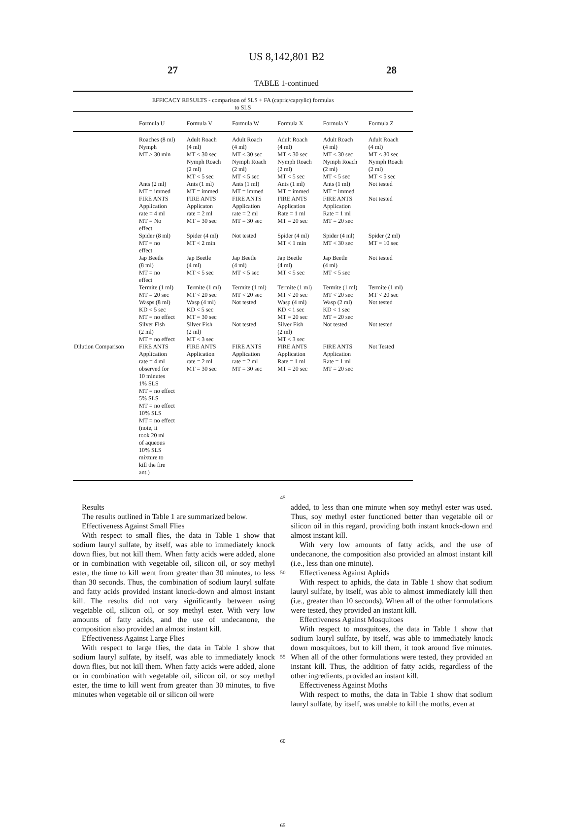US 8,142,801 B2
27 28
TABLE 1-continued
| EFFICACY RESULTS - comparison of SLS + FA (capric/caprylic) formulas to SLS | | | | | | |
| | Formula U | Formula V | Formula W | Formula X | Formula Y | Formula Z |
| | Roaches (8 ml) Nymph MT > 30 min | Adult Roach (4 ml) MT < 30 sec Nymph Roach (2 ml) MT < 5 sec | Adult Roach (4 ml) MT < 30 sec Nymph Roach (2 ml) MT < 5 sec | Adult Roach (4 ml) MT < 30 sec Nymph Roach (2 ml) MT < 5 sec | Adult Roach (4 ml) MT < 30 sec Nymph Roach (2 ml) MT < 5 sec | Adult Roach (4 ml) MT < 30 sec Nymph Roach (2 ml) MT < 5 sec |
| | Ants (2 ml) MT = immed | Ants (1 ml) MT = immed | Ants (1 ml) MT = immed | Ants (1 ml) MT = immed | Ants (1 ml) MT = immed | Not tested |
| | FIRE ANTS Application rate = 4 ml MT = No effect | FIRE ANTS Applicaton rate = 2 ml MT = 30 sec | FIRE ANTS Application rate = 2 ml MT = 30 sec | FIRE ANTS Application Rate = 1 ml MT = 20 sec | FIRE ANTS Application Rate = 1 ml MT = 20 sec | Not tested |
| | Spider (8 ml) MT = no effect | Spider (4 ml) MT < 2 min | Not tested | Spider (4 ml) MT < 1 min | Spider (4 ml) MT < 30 sec | Spider (2 ml) MT = 10 sec |
| | Jap Beetle (8 ml) MT = no effect | Jap Beetle (4 ml) MT < 5 sec | Jap Beetle (4 ml) MT < 5 sec | Jap Beetle (4 ml) MT < 5 sec | Jap Beetle (4 ml) MT < 5 sec | Not tested |
| | Termite (1 ml) MT = 20 sec | Termite (1 ml) MT < 20 sec | Termite (1 ml) MT < 20 sec | Termite (1 ml) MT < 20 sec | Termite (1 ml) MT < 20 sec | Termite (1 ml) MT < 20 sec |
| | Wasps (8 ml) KD < 5 sec MT = no effect | Wasp (4 ml) KD < 5 sec MT = 30 sec | Not tested | Wasp (4 ml) KD < 1 sec MT = 20 sec | Wasp (2 ml) KD < 1 sec MT = 20 sec | Not tested |
| | Silver Fish (2 ml) MT = no effect | Silver Fish (2 ml) MT < 3 sec | Not tested | Silver Fish (2 ml) MT < 3 sec | Not tested | Not tested |
| Dilution Comparison | FIRE ANTS Application rate = 4 ml observed for 10 minutes 1% SLS MT = no effect 5% SLS MT = no effect 10% SLS MT = no effect (note, it took 20 ml of aqueous 10% SLS mixture to kill the fire ant.) | FIRE ANTS Application rate = 2 ml MT = 30 sec | FIRE ANTS Application rate = 2 ml MT = 30 sec | FIRE ANTS Application Rate = 1 ml MT = 20 sec | FIRE ANTS Application Rate = 1 ml MT = 20 sec | Not Tested |
Results
The results outlined in Table 1 are summarized below.
Effectiveness Against Small Flies
With respect to small flies, the data in Table 1 show that sodium lauryl sulfate, by itself, was able to immediately knock down flies, but not kill them. When fatty acids were added, alone or in combination with vegetable oil, silicon oil, or soy methyl ester, the time to kill went from greater than 30 minutes, to less than 30 seconds. Thus, the combination of sodium lauryl sulfate and fatty acids provided instant knock-down and almost instant kill. The results did not vary significantly between using vegetable oil, silicon oil, or soy methyl ester. With very low amounts of fatty acids, and the use of undecanone, the composition also provided an almost instant kill.
Effectiveness Against Large Flies
With respect to large flies, the data in Table 1 show that sodium lauryl sulfate, by itself, was able to immediately knock down flies, but not kill them. When fatty acids were added, alone or in combination with vegetable oil, silicon oil, or soy methyl ester, the time to kill went from greater than 30 minutes, to five minutes when vegetable oil or silicon oil were
45
50
55
60
65
added, to less than one minute when soy methyl ester was used. Thus, soy methyl ester functioned better than vegetable oil or silicon oil in this regard, providing both instant knock-down and almost instant kill.
With very low amounts of fatty acids, and the use of undecanone, the composition also provided an almost instant kill (i.e., less than one minute).
Effectiveness Against Aphids
With respect to aphids, the data in Table 1 show that sodium lauryl sulfate, by itself, was able to almost immediately kill then (i.e., greater than 10 seconds). When all of the other formulations were tested, they provided an instant kill.
Effectiveness Against Mosquitoes
With respect to mosquitoes, the data in Table 1 show that sodium lauryl sulfate, by itself, was able to immediately knock down mosquitoes, but to kill them, it took around five minutes. When all of the other formulations were tested, they provided an instant kill. Thus, the addition of fatty acids, regardless of the other ingredients, provided an instant kill.
Effectiveness Against Moths
With respect to moths, the data in Table 1 show that sodium lauryl sulfate, by itself, was unable to kill the moths, even at